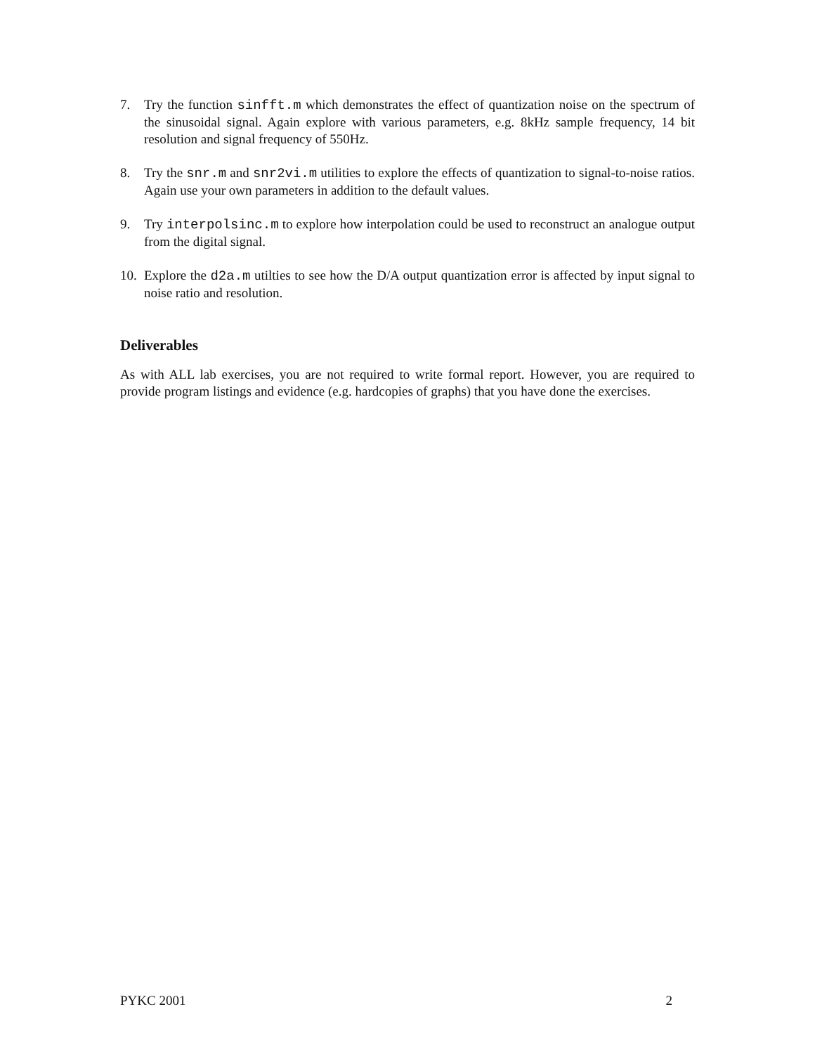7. Try the function sinfft.m which demonstrates the effect of quantization noise on the spectrum of the sinusoidal signal. Again explore with various parameters, e.g. 8kHz sample frequency, 14 bit resolution and signal frequency of 550Hz.
8. Try the snr.m and snr2vi.m utilities to explore the effects of quantization to signal-to-noise ratios. Again use your own parameters in addition to the default values.
9. Try interpolsinc.m to explore how interpolation could be used to reconstruct an analogue output from the digital signal.
10.
Explore the d2a.m utilties to see how the D/A output quantization error is affected by input signal to noise ratio and resolution.
Deliverables
As with ALL lab exercises, you are not required to write formal report. However, you are required to provide program listings and evidence (e.g. hardcopies of graphs) that you have done the exercises.
PYKC 2001 2